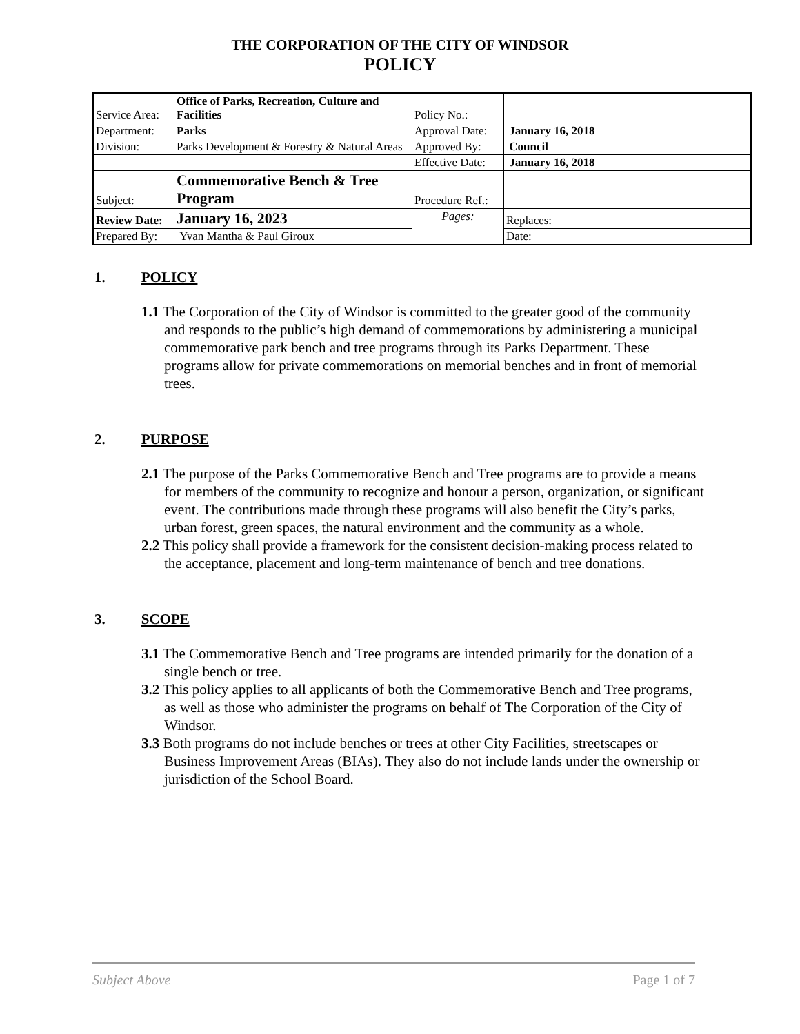THE CORPORATION OF THE CITY OF WINDSOR
POLICY
| Service Area: | Office of Parks, Recreation, Culture and Facilities | Policy No.: | |
| Department: | Parks | Approval Date: | January 16, 2018 |
| Division: | Parks Development & Forestry & Natural Areas | Approved By: | Council |
| | | Effective Date: | January 16, 2018 |
| Subject: | Commemorative Bench & Tree Program | Procedure Ref.: | |
| Review Date: | January 16, 2023 | Pages: | Replaces: |
| Prepared By: | Yvan Mantha & Paul Giroux | | Date: |
1. POLICY
1.1 The Corporation of the City of Windsor is committed to the greater good of the community and responds to the public’s high demand of commemorations by administering a municipal commemorative park bench and tree programs through its Parks Department. These programs allow for private commemorations on memorial benches and in front of memorial trees.
2. PURPOSE
2.1 The purpose of the Parks Commemorative Bench and Tree programs are to provide a means for members of the community to recognize and honour a person, organization, or significant event. The contributions made through these programs will also benefit the City’s parks, urban forest, green spaces, the natural environment and the community as a whole.
2.2 This policy shall provide a framework for the consistent decision-making process related to the acceptance, placement and long-term maintenance of bench and tree donations.
3. SCOPE
3.1 The Commemorative Bench and Tree programs are intended primarily for the donation of a single bench or tree.
3.2 This policy applies to all applicants of both the Commemorative Bench and Tree programs, as well as those who administer the programs on behalf of The Corporation of the City of Windsor.
3.3 Both programs do not include benches or trees at other City Facilities, streetscapes or Business Improvement Areas (BIAs). They also do not include lands under the ownership or jurisdiction of the School Board.
Subject Above Page 1 of 7